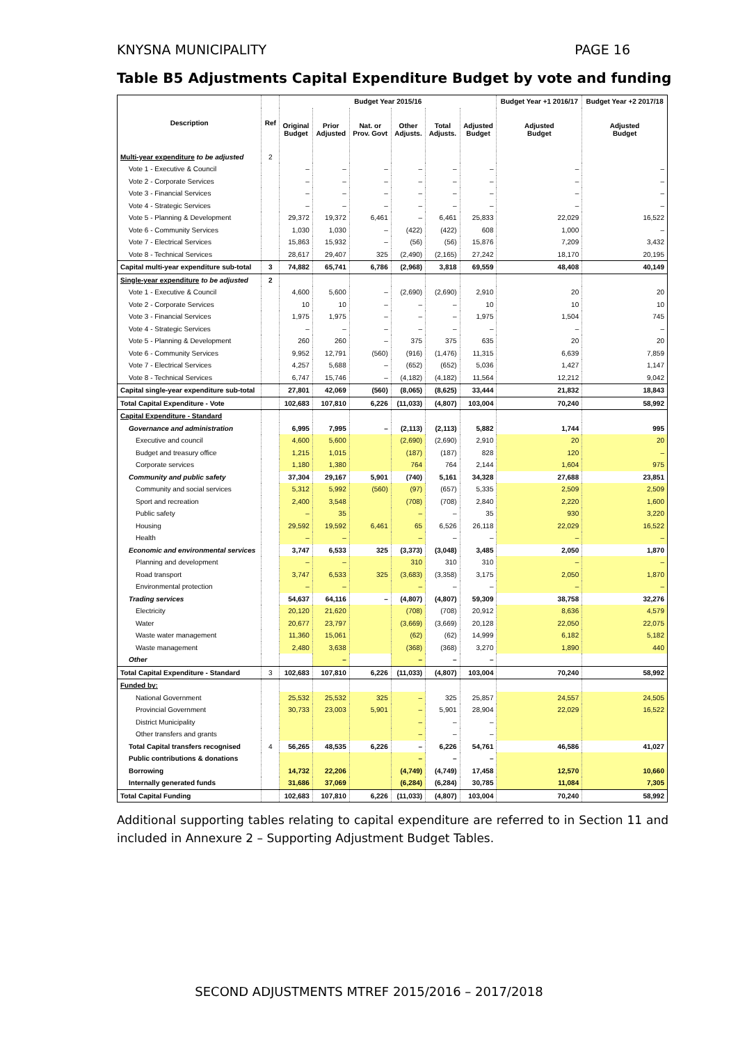KNYSNA MUNICIPALITY PAGE 16
Table B5 Adjustments Capital Expenditure Budget by vote and funding
| Description | Ref | Budget Year 2015/16 | | | | | | Budget Year +1 2016/17 | Budget Year +2 2017/18 |
| --- | --- | --- | --- | --- | --- | --- | --- | --- | --- |
| | | Original Budget | Prior Adjusted | Nat. or Prov. Govt | Other Adjusts. | Total Adjusts. | Adjusted Budget | Adjusted Budget | Adjusted Budget |
| Multi-year expenditure to be adjusted | 2 | | | | | | | | |
| Vote 1 - Executive & Council | | – | – | – | – | – | – | – | – |
| Vote 2 - Corporate Services | | – | – | – | – | – | – | – | – |
| Vote 3 - Financial Services | | – | – | – | – | – | – | – | – |
| Vote 4 - Strategic Services | | – | – | – | – | – | – | – | – |
| Vote 5 - Planning & Development | | 29,372 | 19,372 | 6,461 | – | 6,461 | 25,833 | 22,029 | 16,522 |
| Vote 6 - Community Services | | 1,030 | 1,030 | – | (422) | (422) | 608 | 1,000 | – |
| Vote 7 - Electrical Services | | 15,863 | 15,932 | – | (56) | (56) | 15,876 | 7,209 | 3,432 |
| Vote 8 - Technical Services | | 28,617 | 29,407 | 325 | (2,490) | (2,165) | 27,242 | 18,170 | 20,195 |
| Capital multi-year expenditure sub-total | 3 | 74,882 | 65,741 | 6,786 | (2,968) | 3,818 | 69,559 | 48,408 | 40,149 |
| Single-year expenditure to be adjusted | 2 | | | | | | | | |
| Vote 1 - Executive & Council | | 4,600 | 5,600 | – | (2,690) | (2,690) | 2,910 | 20 | 20 |
| Vote 2 - Corporate Services | | 10 | 10 | – | – | – | 10 | 10 | 10 |
| Vote 3 - Financial Services | | 1,975 | 1,975 | – | – | – | 1,975 | 1,504 | 745 |
| Vote 4 - Strategic Services | | – | – | – | – | – | – | – | – |
| Vote 5 - Planning & Development | | 260 | 260 | – | 375 | 375 | 635 | 20 | 20 |
| Vote 6 - Community Services | | 9,952 | 12,791 | (560) | (916) | (1,476) | 11,315 | 6,639 | 7,859 |
| Vote 7 - Electrical Services | | 4,257 | 5,688 | – | (652) | (652) | 5,036 | 1,427 | 1,147 |
| Vote 8 - Technical Services | | 6,747 | 15,746 | – | (4,182) | (4,182) | 11,564 | 12,212 | 9,042 |
| Capital single-year expenditure sub-total | | 27,801 | 42,069 | (560) | (8,065) | (8,625) | 33,444 | 21,832 | 18,843 |
| Total Capital Expenditure - Vote | | 102,683 | 107,810 | 6,226 | (11,033) | (4,807) | 103,004 | 70,240 | 58,992 |
| Capital Expenditure - Standard | | | | | | | | | |
| Governance and administration | | 6,995 | 7,995 | – | (2,113) | (2,113) | 5,882 | 1,744 | 995 |
| Executive and council | | 4,600 | 5,600 | | (2,690) | (2,690) | 2,910 | 20 | 20 |
| Budget and treasury office | | 1,215 | 1,015 | | (187) | (187) | 828 | 120 | – |
| Corporate services | | 1,180 | 1,380 | | 764 | 764 | 2,144 | 1,604 | 975 |
| Community and public safety | | 37,304 | 29,167 | 5,901 | (740) | 5,161 | 34,328 | 27,688 | 23,851 |
| Community and social services | | 5,312 | 5,992 | (560) | (97) | (657) | 5,335 | 2,509 | 2,509 |
| Sport and recreation | | 2,400 | 3,548 | | (708) | (708) | 2,840 | 2,220 | 1,600 |
| Public safety | | – | 35 | | – | – | 35 | 930 | 3,220 |
| Housing | | 29,592 | 19,592 | 6,461 | 65 | 6,526 | 26,118 | 22,029 | 16,522 |
| Health | | – | – | | – | – | – | – | – |
| Economic and environmental services | | 3,747 | 6,533 | 325 | (3,373) | (3,048) | 3,485 | 2,050 | 1,870 |
| Planning and development | | – | – | | 310 | 310 | 310 | – | – |
| Road transport | | 3,747 | 6,533 | 325 | (3,683) | (3,358) | 3,175 | 2,050 | 1,870 |
| Environmental protection | | – | – | | – | – | – | – | – |
| Trading services | | 54,637 | 64,116 | – | (4,807) | (4,807) | 59,309 | 38,758 | 32,276 |
| Electricity | | 20,120 | 21,620 | | (708) | (708) | 20,912 | 8,636 | 4,579 |
| Water | | 20,677 | 23,797 | | (3,669) | (3,669) | 20,128 | 22,050 | 22,075 |
| Waste water management | | 11,360 | 15,061 | | (62) | (62) | 14,999 | 6,182 | 5,182 |
| Waste management | | 2,480 | 3,638 | | (368) | (368) | 3,270 | 1,890 | 440 |
| Other | | | – | | – | – | – | | |
| Total Capital Expenditure - Standard | 3 | 102,683 | 107,810 | 6,226 | (11,033) | (4,807) | 103,004 | 70,240 | 58,992 |
| Funded by: | | | | | | | | | |
| National Government | | 25,532 | 25,532 | 325 | – | 325 | 25,857 | 24,557 | 24,505 |
| Provincial Government | | 30,733 | 23,003 | 5,901 | – | 5,901 | 28,904 | 22,029 | 16,522 |
| District Municipality | | | | | – | – | – | | |
| Other transfers and grants | | | | | – | – | – | | |
| Total Capital transfers recognised | 4 | 56,265 | 48,535 | 6,226 | – | 6,226 | 54,761 | 46,586 | 41,027 |
| Public contributions & donations | | | | | – | – | – | | |
| Borrowing | | 14,732 | 22,206 | | (4,749) | (4,749) | 17,458 | 12,570 | 10,660 |
| Internally generated funds | | 31,686 | 37,069 | | (6,284) | (6,284) | 30,785 | 11,084 | 7,305 |
| Total Capital Funding | | 102,683 | 107,810 | 6,226 | (11,033) | (4,807) | 103,004 | 70,240 | 58,992 |
Additional supporting tables relating to capital expenditure are referred to in Section 11 and included in Annexure 2 – Supporting Adjustment Budget Tables.
SECOND ADJUSTMENTS MTREF 2015/2016 – 2017/2018